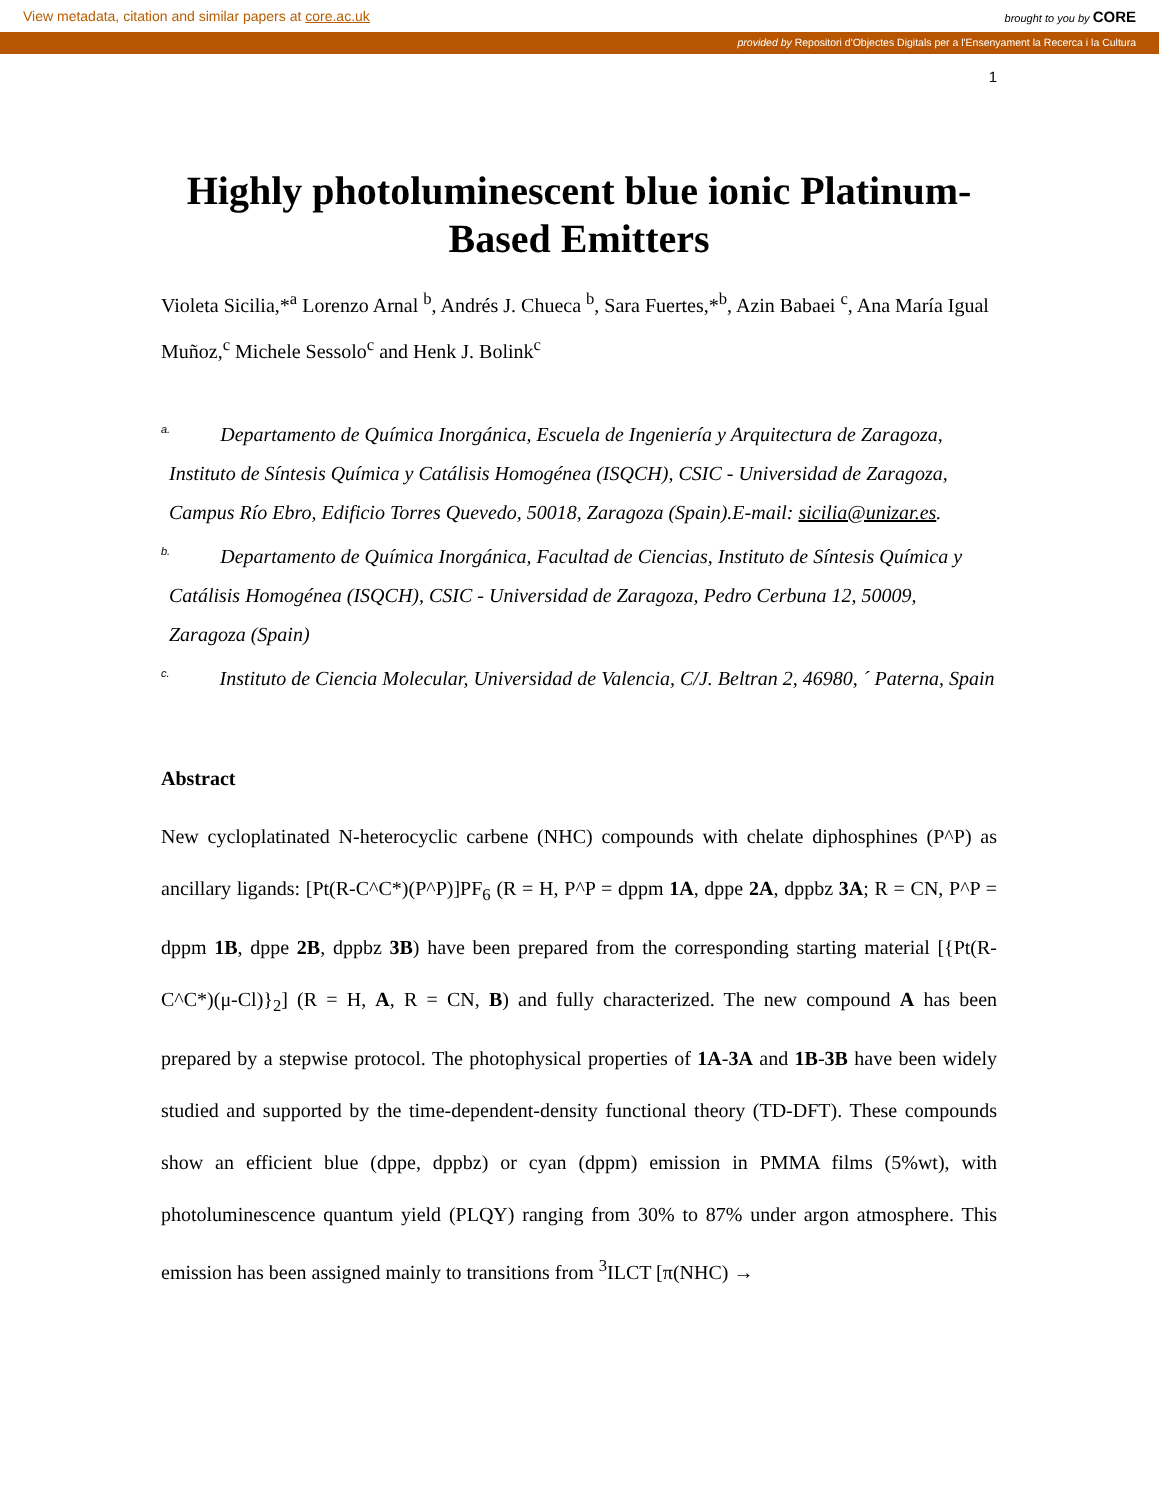View metadata, citation and similar papers at core.ac.uk brought to you by CORE
provided by Repositori d'Objectes Digitals per a l'Ensenyament la Recerca i la Cultura
1
Highly photoluminescent blue ionic Platinum-Based Emitters
Violeta Sicilia,*<sup>a</sup> Lorenzo Arnal <sup>b</sup>, Andrés J. Chueca <sup>b</sup>, Sara Fuertes,*<sup>b</sup>, Azin Babaei <sup>c</sup>, Ana María Igual Muñoz,<sup>c</sup> Michele Sessolo<sup>c</sup> and Henk J. Bolink<sup>c</sup>
<sup>a.</sup> Departamento de Química Inorgánica, Escuela de Ingeniería y Arquitectura de Zaragoza, Instituto de Síntesis Química y Catálisis Homogénea (ISQCH), CSIC - Universidad de Zaragoza, Campus Río Ebro, Edificio Torres Quevedo, 50018, Zaragoza (Spain).E-mail: sicilia@unizar.es.
<sup>b.</sup> Departamento de Química Inorgánica, Facultad de Ciencias, Instituto de Síntesis Química y Catálisis Homogénea (ISQCH), CSIC - Universidad de Zaragoza, Pedro Cerbuna 12, 50009, Zaragoza (Spain)
<sup>c.</sup> Instituto de Ciencia Molecular, Universidad de Valencia, C/J. Beltran 2, 46980, ´ Paterna, Spain
Abstract
New cycloplatinated N-heterocyclic carbene (NHC) compounds with chelate diphosphines (P^P) as ancillary ligands: [Pt(R-C^C*)(P^P)]PF<sub>6</sub> (R = H, P^P = dppm 1A, dppe 2A, dppbz 3A; R = CN, P^P = dppm 1B, dppe 2B, dppbz 3B) have been prepared from the corresponding starting material [{Pt(R-C^C*)(μ-Cl)}<sub>2</sub>] (R = H, A, R = CN, B) and fully characterized. The new compound A has been prepared by a stepwise protocol. The photophysical properties of 1A-3A and 1B-3B have been widely studied and supported by the time-dependent-density functional theory (TD-DFT). These compounds show an efficient blue (dppe, dppbz) or cyan (dppm) emission in PMMA films (5%wt), with photoluminescence quantum yield (PLQY) ranging from 30% to 87% under argon atmosphere. This emission has been assigned mainly to transitions from <sup>3</sup>ILCT [π(NHC) →